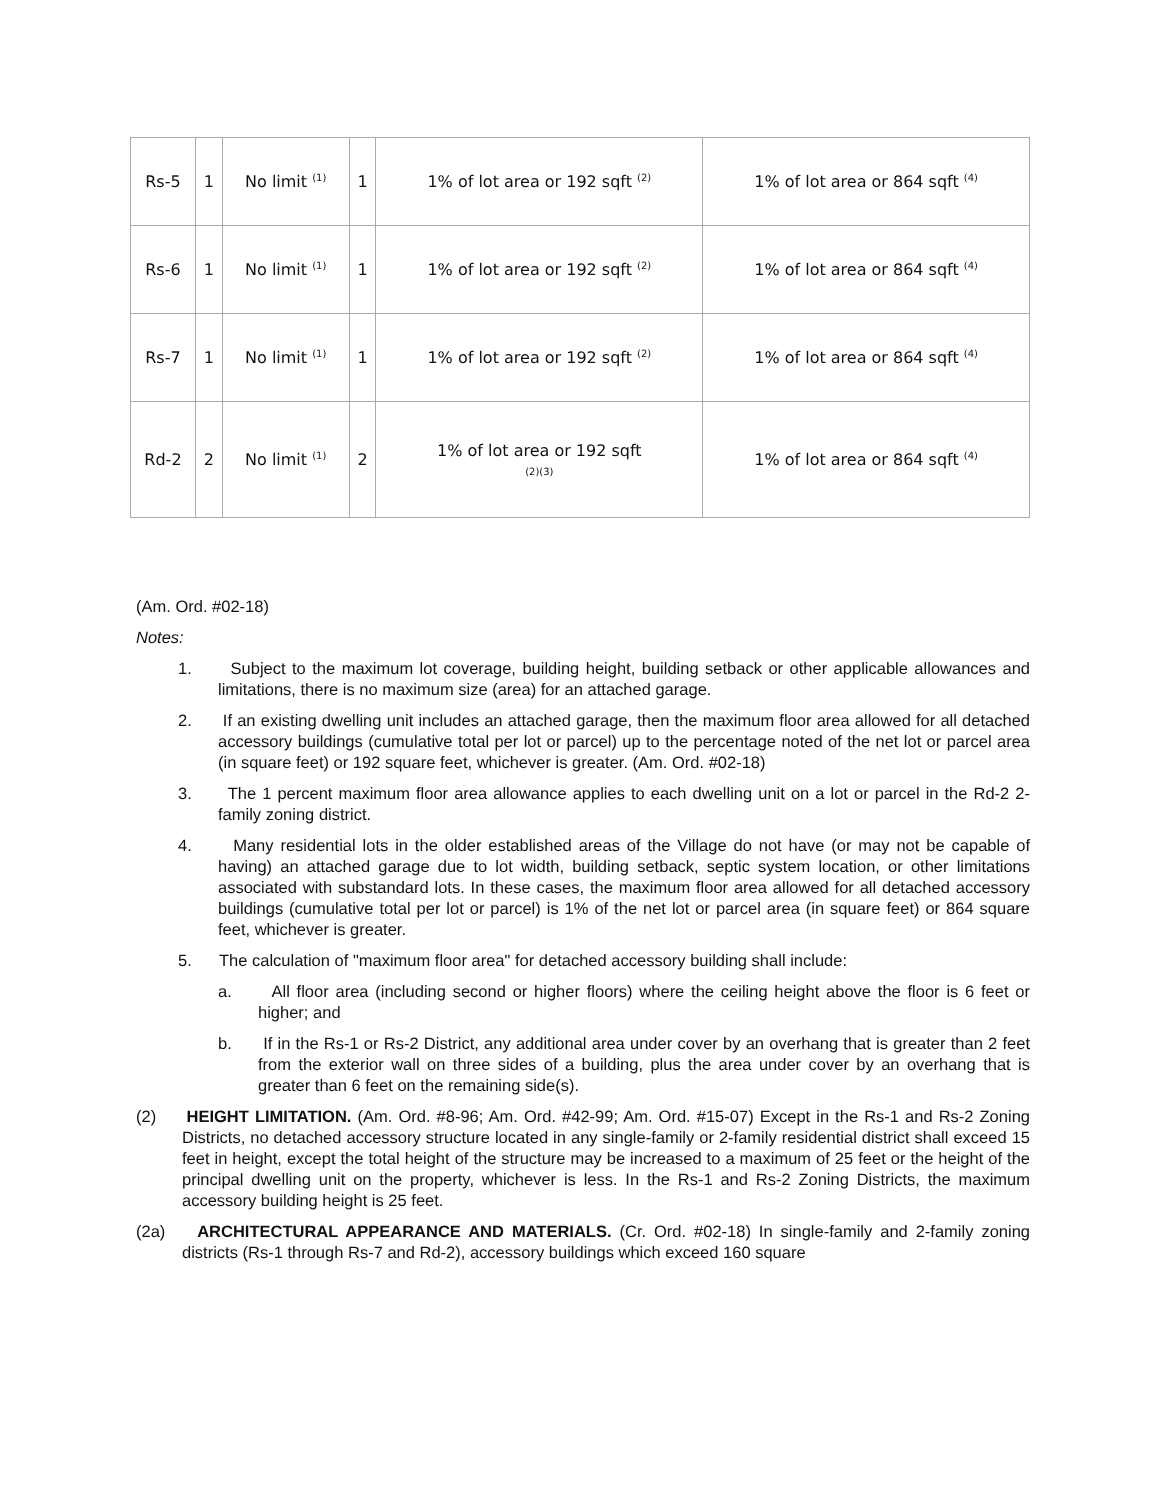| Rs-5 | 1 | No limit <sup>(1)</sup> | 1 | 1% of lot area or 192 sqft <sup>(2)</sup> | 1% of lot area or 864 sqft <sup>(4)</sup> |
| Rs-6 | 1 | No limit <sup>(1)</sup> | 1 | 1% of lot area or 192 sqft <sup>(2)</sup> | 1% of lot area or 864 sqft <sup>(4)</sup> |
| Rs-7 | 1 | No limit <sup>(1)</sup> | 1 | 1% of lot area or 192 sqft <sup>(2)</sup> | 1% of lot area or 864 sqft <sup>(4)</sup> |
| Rd-2 | 2 | No limit <sup>(1)</sup> | 2 | 1% of lot area or 192 sqft (2)(3) | 1% of lot area or 864 sqft <sup>(4)</sup> |
(Am. Ord. #02-18)
Notes:
1. Subject to the maximum lot coverage, building height, building setback or other applicable allowances and limitations, there is no maximum size (area) for an attached garage.
2. If an existing dwelling unit includes an attached garage, then the maximum floor area allowed for all detached accessory buildings (cumulative total per lot or parcel) up to the percentage noted of the net lot or parcel area (in square feet) or 192 square feet, whichever is greater. (Am. Ord. #02-18)
3. The 1 percent maximum floor area allowance applies to each dwelling unit on a lot or parcel in the Rd-2 2-family zoning district.
4. Many residential lots in the older established areas of the Village do not have (or may not be capable of having) an attached garage due to lot width, building setback, septic system location, or other limitations associated with substandard lots. In these cases, the maximum floor area allowed for all detached accessory buildings (cumulative total per lot or parcel) is 1% of the net lot or parcel area (in square feet) or 864 square feet, whichever is greater.
5. The calculation of "maximum floor area" for detached accessory building shall include:
a. All floor area (including second or higher floors) where the ceiling height above the floor is 6 feet or higher; and
b. If in the Rs-1 or Rs-2 District, any additional area under cover by an overhang that is greater than 2 feet from the exterior wall on three sides of a building, plus the area under cover by an overhang that is greater than 6 feet on the remaining side(s).
(2) HEIGHT LIMITATION. (Am. Ord. #8-96; Am. Ord. #42-99; Am. Ord. #15-07) Except in the Rs-1 and Rs-2 Zoning Districts, no detached accessory structure located in any single-family or 2-family residential district shall exceed 15 feet in height, except the total height of the structure may be increased to a maximum of 25 feet or the height of the principal dwelling unit on the property, whichever is less. In the Rs-1 and Rs-2 Zoning Districts, the maximum accessory building height is 25 feet.
(2a) ARCHITECTURAL APPEARANCE AND MATERIALS. (Cr. Ord. #02-18) In single-family and 2-family zoning districts (Rs-1 through Rs-7 and Rd-2), accessory buildings which exceed 160 square